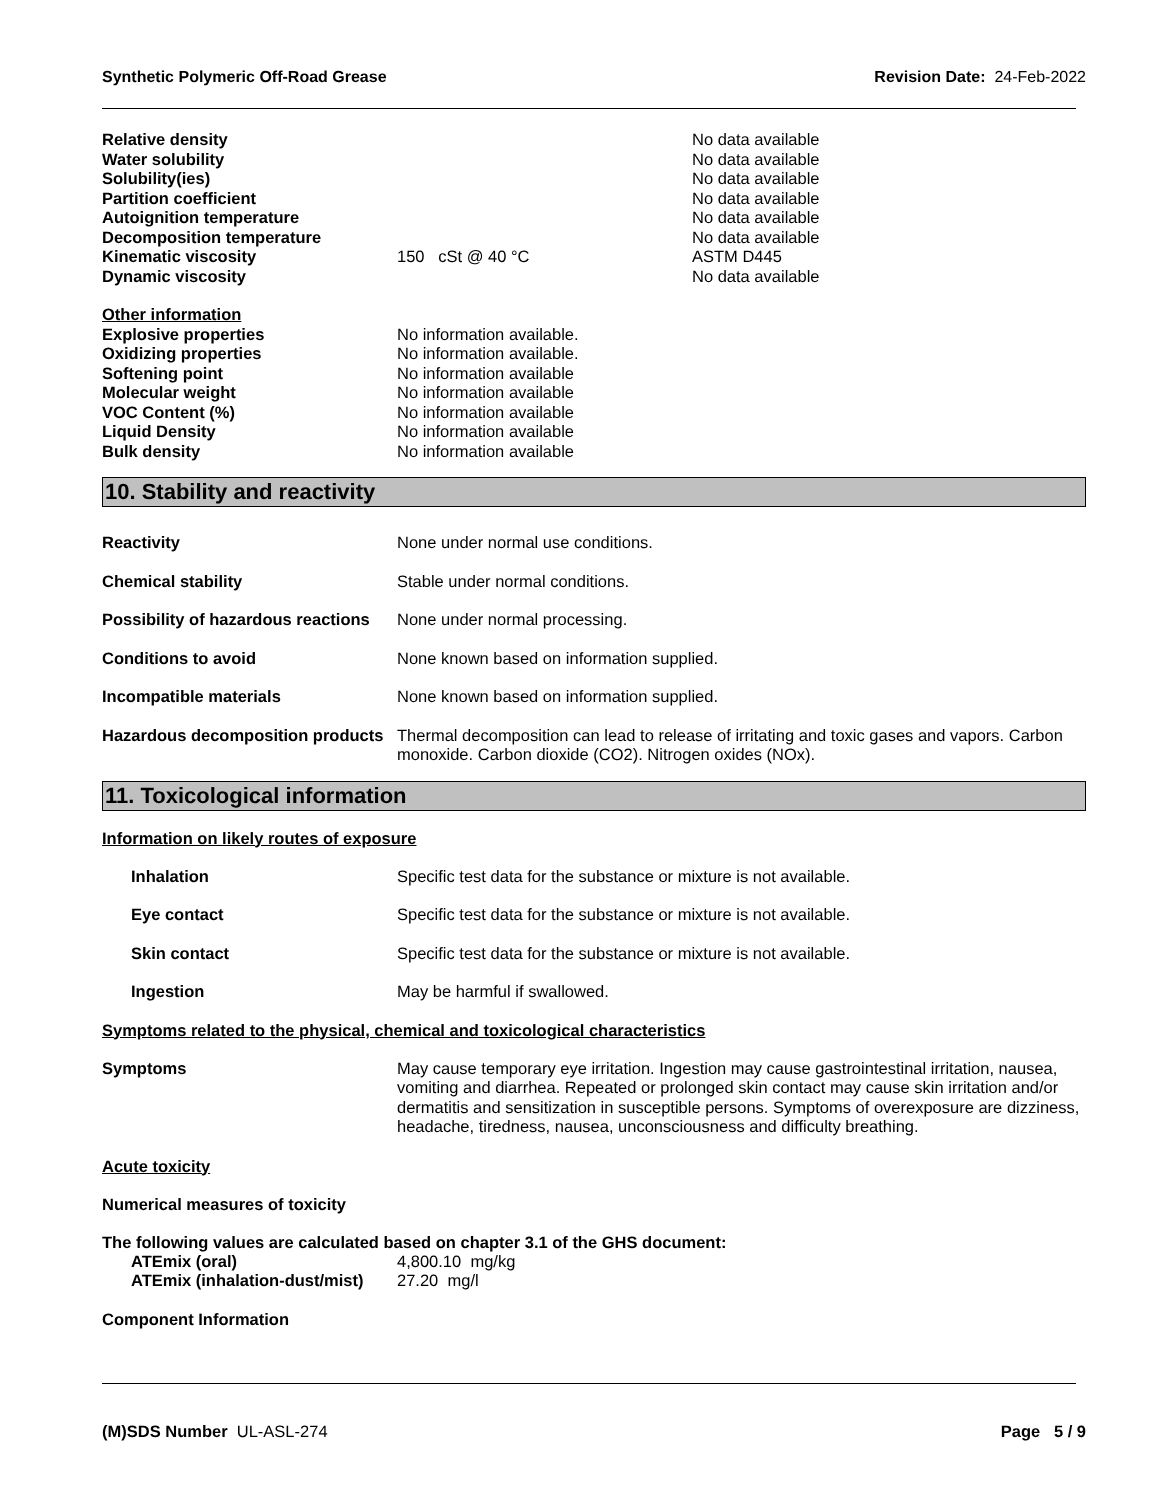Synthetic Polymeric Off-Road Grease Revision Date: 24-Feb-2022
| Relative density | | No data available |
| Water solubility | | No data available |
| Solubility(ies) | | No data available |
| Partition coefficient | | No data available |
| Autoignition temperature | | No data available |
| Decomposition temperature | | No data available |
| Kinematic viscosity | 150 cSt @ 40 °C | ASTM D445 |
| Dynamic viscosity | | No data available |
| Other information | |
| Explosive properties | No information available. |
| Oxidizing properties | No information available. |
| Softening point | No information available |
| Molecular weight | No information available |
| VOC Content (%) | No information available |
| Liquid Density | No information available |
| Bulk density | No information available |
10. Stability and reactivity
| Reactivity | None under normal use conditions. |
| Chemical stability | Stable under normal conditions. |
| Possibility of hazardous reactions | None under normal processing. |
| Conditions to avoid | None known based on information supplied. |
| Incompatible materials | None known based on information supplied. |
| Hazardous decomposition products | Thermal decomposition can lead to release of irritating and toxic gases and vapors. Carbon monoxide. Carbon dioxide (CO2). Nitrogen oxides (NOx). |
11. Toxicological information
Information on likely routes of exposure
| Inhalation | Specific test data for the substance or mixture is not available. |
| Eye contact | Specific test data for the substance or mixture is not available. |
| Skin contact | Specific test data for the substance or mixture is not available. |
| Ingestion | May be harmful if swallowed. |
Symptoms related to the physical, chemical and toxicological characteristics
| Symptoms | May cause temporary eye irritation. Ingestion may cause gastrointestinal irritation, nausea, vomiting and diarrhea. Repeated or prolonged skin contact may cause skin irritation and/or dermatitis and sensitization in susceptible persons. Symptoms of overexposure are dizziness, headache, tiredness, nausea, unconsciousness and difficulty breathing. |
Acute toxicity
Numerical measures of toxicity
The following values are calculated based on chapter 3.1 of the GHS document:
| ATEmix (oral) | 4,800.10 mg/kg |
| ATEmix (inhalation-dust/mist) | 27.20 mg/l |
Component Information
(M)SDS Number UL-ASL-274 Page 5 / 9